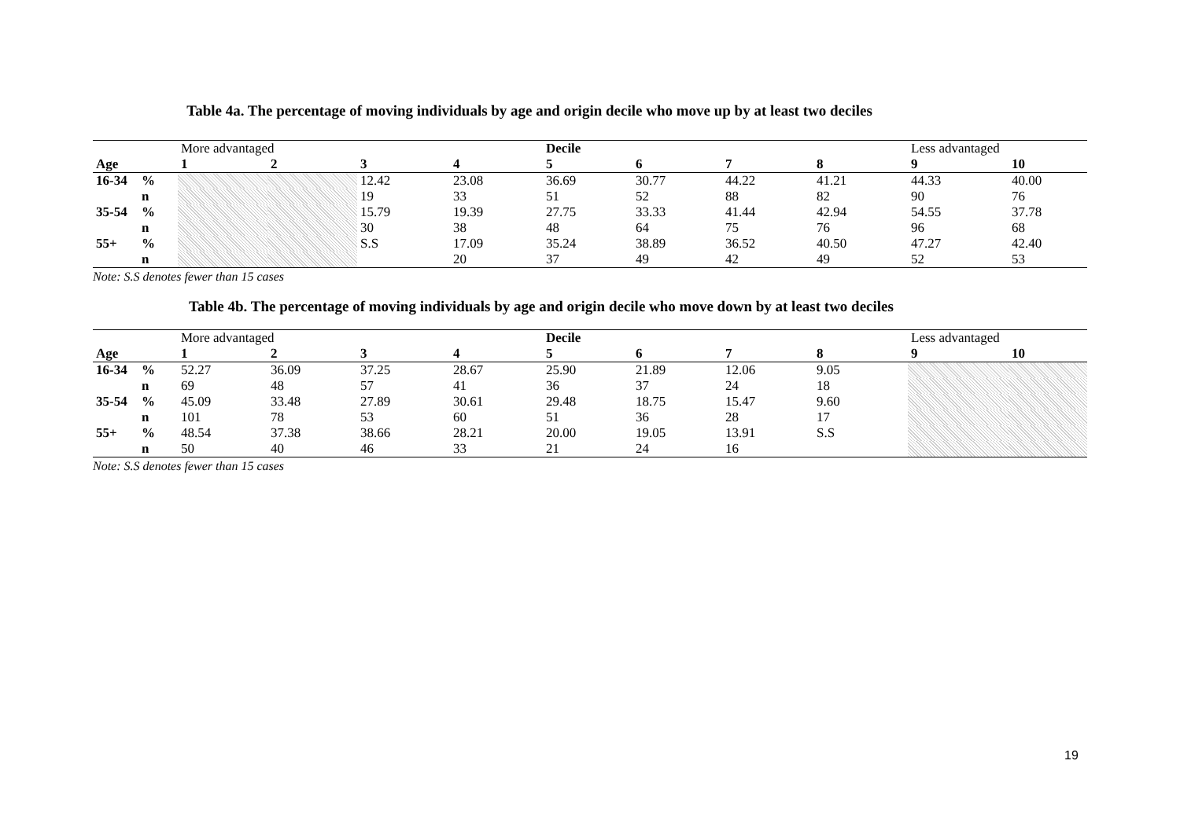Table 4a. The percentage of moving individuals by age and origin decile who move up by at least two deciles
| | | More advantaged | | | | Decile | | | | Less advantaged | |
| Age | | 1 | 2 | 3 | 4 | 5 | 6 | 7 | 8 | 9 | 10 |
| 16-34 | % | | | 12.42 | 23.08 | 36.69 | 30.77 | 44.22 | 41.21 | 44.33 | 40.00 |
| | n | | | 19 | 33 | 51 | 52 | 88 | 82 | 90 | 76 |
| 35-54 | % | | | 15.79 | 19.39 | 27.75 | 33.33 | 41.44 | 42.94 | 54.55 | 37.78 |
| | n | | | 30 | 38 | 48 | 64 | 75 | 76 | 96 | 68 |
| 55+ | % | | | S.S | 17.09 | 35.24 | 38.89 | 36.52 | 40.50 | 47.27 | 42.40 |
| | n | | | | 20 | 37 | 49 | 42 | 49 | 52 | 53 |
Note: S.S denotes fewer than 15 cases
Table 4b. The percentage of moving individuals by age and origin decile who move down by at least two deciles
| | | More advantaged | | | | Decile | | | | Less advantaged | |
| Age | | 1 | 2 | 3 | 4 | 5 | 6 | 7 | 8 | 9 | 10 |
| 16-34 | % | 52.27 | 36.09 | 37.25 | 28.67 | 25.90 | 21.89 | 12.06 | 9.05 | | |
| | n | 69 | 48 | 57 | 41 | 36 | 37 | 24 | 18 | | |
| 35-54 | % | 45.09 | 33.48 | 27.89 | 30.61 | 29.48 | 18.75 | 15.47 | 9.60 | | |
| | n | 101 | 78 | 53 | 60 | 51 | 36 | 28 | 17 | | |
| 55+ | % | 48.54 | 37.38 | 38.66 | 28.21 | 20.00 | 19.05 | 13.91 | S.S | | |
| | n | 50 | 40 | 46 | 33 | 21 | 24 | 16 | | | |
Note: S.S denotes fewer than 15 cases
19